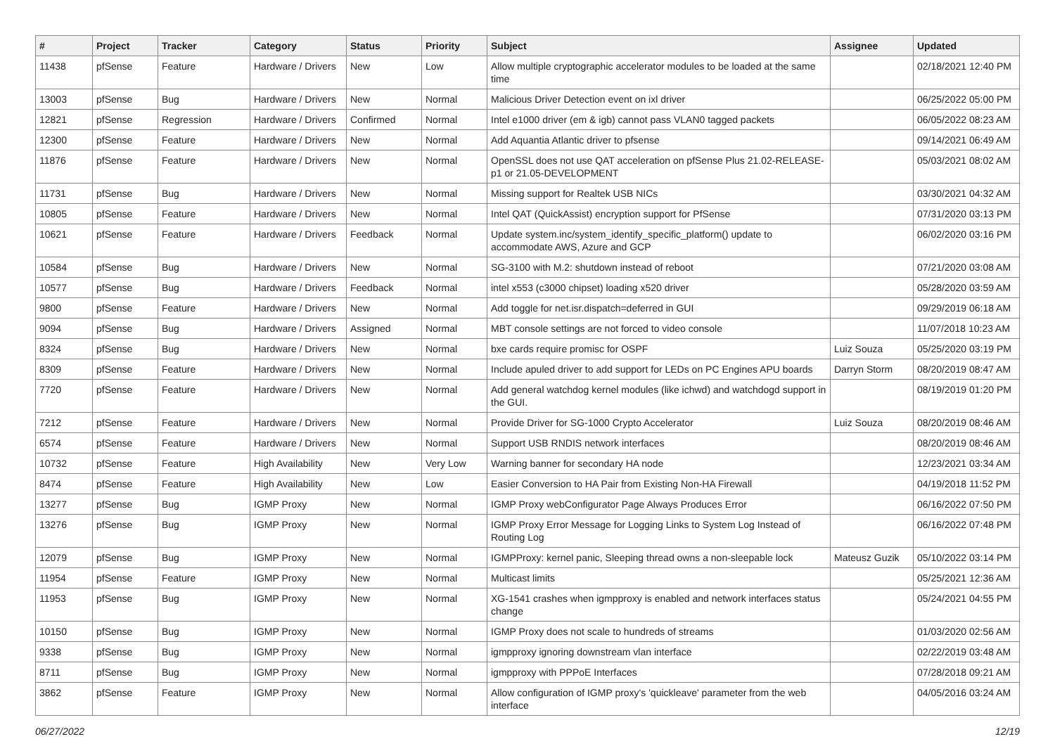| # | Project | Tracker | Category | Status | Priority | Subject | Assignee | Updated |
| --- | --- | --- | --- | --- | --- | --- | --- | --- |
| 11438 | pfSense | Feature | Hardware / Drivers | New | Low | Allow multiple cryptographic accelerator modules to be loaded at the same time | | 02/18/2021 12:40 PM |
| 13003 | pfSense | Bug | Hardware / Drivers | New | Normal | Malicious Driver Detection event on ixl driver | | 06/25/2022 05:00 PM |
| 12821 | pfSense | Regression | Hardware / Drivers | Confirmed | Normal | Intel e1000 driver (em & igb) cannot pass VLAN0 tagged packets | | 06/05/2022 08:23 AM |
| 12300 | pfSense | Feature | Hardware / Drivers | New | Normal | Add Aquantia Atlantic driver to pfsense | | 09/14/2021 06:49 AM |
| 11876 | pfSense | Feature | Hardware / Drivers | New | Normal | OpenSSL does not use QAT acceleration on pfSense Plus 21.02-RELEASE-p1 or 21.05-DEVELOPMENT | | 05/03/2021 08:02 AM |
| 11731 | pfSense | Bug | Hardware / Drivers | New | Normal | Missing support for Realtek USB NICs | | 03/30/2021 04:32 AM |
| 10805 | pfSense | Feature | Hardware / Drivers | New | Normal | Intel QAT (QuickAssist) encryption support for PfSense | | 07/31/2020 03:13 PM |
| 10621 | pfSense | Feature | Hardware / Drivers | Feedback | Normal | Update system.inc/system_identify_specific_platform() update to accommodate AWS, Azure and GCP | | 06/02/2020 03:16 PM |
| 10584 | pfSense | Bug | Hardware / Drivers | New | Normal | SG-3100 with M.2: shutdown instead of reboot | | 07/21/2020 03:08 AM |
| 10577 | pfSense | Bug | Hardware / Drivers | Feedback | Normal | intel x553 (c3000 chipset) loading x520 driver | | 05/28/2020 03:59 AM |
| 9800 | pfSense | Feature | Hardware / Drivers | New | Normal | Add toggle for net.isr.dispatch=deferred in GUI | | 09/29/2019 06:18 AM |
| 9094 | pfSense | Bug | Hardware / Drivers | Assigned | Normal | MBT console settings are not forced to video console | | 11/07/2018 10:23 AM |
| 8324 | pfSense | Bug | Hardware / Drivers | New | Normal | bxe cards require promisc for OSPF | Luiz Souza | 05/25/2020 03:19 PM |
| 8309 | pfSense | Feature | Hardware / Drivers | New | Normal | Include apuled driver to add support for LEDs on PC Engines APU boards | Darryn Storm | 08/20/2019 08:47 AM |
| 7720 | pfSense | Feature | Hardware / Drivers | New | Normal | Add general watchdog kernel modules (like ichwd) and watchdogd support in the GUI. | | 08/19/2019 01:20 PM |
| 7212 | pfSense | Feature | Hardware / Drivers | New | Normal | Provide Driver for SG-1000 Crypto Accelerator | Luiz Souza | 08/20/2019 08:46 AM |
| 6574 | pfSense | Feature | Hardware / Drivers | New | Normal | Support USB RNDIS network interfaces | | 08/20/2019 08:46 AM |
| 10732 | pfSense | Feature | High Availability | New | Very Low | Warning banner for secondary HA node | | 12/23/2021 03:34 AM |
| 8474 | pfSense | Feature | High Availability | New | Low | Easier Conversion to HA Pair from Existing Non-HA Firewall | | 04/19/2018 11:52 PM |
| 13277 | pfSense | Bug | IGMP Proxy | New | Normal | IGMP Proxy webConfigurator Page Always Produces Error | | 06/16/2022 07:50 PM |
| 13276 | pfSense | Bug | IGMP Proxy | New | Normal | IGMP Proxy Error Message for Logging Links to System Log Instead of Routing Log | | 06/16/2022 07:48 PM |
| 12079 | pfSense | Bug | IGMP Proxy | New | Normal | IGMPProxy: kernel panic, Sleeping thread owns a non-sleepable lock | Mateusz Guzik | 05/10/2022 03:14 PM |
| 11954 | pfSense | Feature | IGMP Proxy | New | Normal | Multicast limits | | 05/25/2021 12:36 AM |
| 11953 | pfSense | Bug | IGMP Proxy | New | Normal | XG-1541 crashes when igmpproxy is enabled and network interfaces status change | | 05/24/2021 04:55 PM |
| 10150 | pfSense | Bug | IGMP Proxy | New | Normal | IGMP Proxy does not scale to hundreds of streams | | 01/03/2020 02:56 AM |
| 9338 | pfSense | Bug | IGMP Proxy | New | Normal | igmpproxy ignoring downstream vlan interface | | 02/22/2019 03:48 AM |
| 8711 | pfSense | Bug | IGMP Proxy | New | Normal | igmpproxy with PPPoE Interfaces | | 07/28/2018 09:21 AM |
| 3862 | pfSense | Feature | IGMP Proxy | New | Normal | Allow configuration of IGMP proxy's 'quickleave' parameter from the web interface | | 04/05/2016 03:24 AM |
06/27/2022 12/19